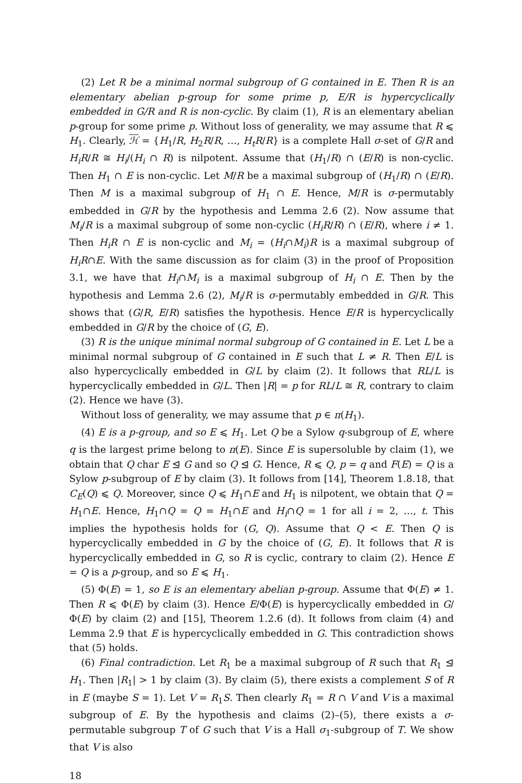(2) Let R be a minimal normal subgroup of G contained in E. Then R is an elementary abelian p-group for some prime p, E/R is hypercyclically embedded in G/R and R is non-cyclic. By claim (1), R is an elementary abelian p-group for some prime p. Without loss of generality, we may assume that R ⩽ H<sub>1</sub>. Clearly, ℋ = {H<sub>1</sub>/R, H<sub>2</sub>R/R, …, H<sub>t</sub>R/R} is a complete Hall σ-set of G/R and H<sub>i</sub>R/R ≅ H<sub>i</sub>/(H<sub>i</sub> ∩ R) is nilpotent. Assume that (H<sub>1</sub>/R) ∩ (E/R) is non-cyclic. Then H<sub>1</sub> ∩ E is non-cyclic. Let M/R be a maximal subgroup of (H<sub>1</sub>/R) ∩ (E/R). Then M is a maximal subgroup of H<sub>1</sub> ∩ E. Hence, M/R is σ-permutably embedded in G/R by the hypothesis and Lemma 2.6 (2). Now assume that M<sub>i</sub>/R is a maximal subgroup of some non-cyclic (H<sub>i</sub>R/R) ∩ (E/R), where i ≠ 1. Then H<sub>i</sub>R ∩ E is non-cyclic and M<sub>i</sub> = (H<sub>i</sub>∩M<sub>i</sub>)R is a maximal subgroup of H<sub>i</sub>R∩E. With the same discussion as for claim (3) in the proof of Proposition 3.1, we have that H<sub>i</sub>∩M<sub>i</sub> is a maximal subgroup of H<sub>i</sub> ∩ E. Then by the hypothesis and Lemma 2.6 (2), M<sub>i</sub>/R is σ-permutably embedded in G/R. This shows that (G/R, E/R) satisfies the hypothesis. Hence E/R is hypercyclically embedded in G/R by the choice of (G, E).
(3) R is the unique minimal normal subgroup of G contained in E. Let L be a minimal normal subgroup of G contained in E such that L ≠ R. Then E/L is also hypercyclically embedded in G/L by claim (2). It follows that RL/L is hypercyclically embedded in G/L. Then |R| = p for RL/L ≅ R, contrary to claim (2). Hence we have (3).
Without loss of generality, we may assume that p ∈ π(H<sub>1</sub>).
(4) E is a p-group, and so E ⩽ H<sub>1</sub>. Let Q be a Sylow q-subgroup of E, where q is the largest prime belong to π(E). Since E is supersoluble by claim (1), we obtain that Q char E ⊴ G and so Q ⊴ G. Hence, R ⩽ Q, p = q and F(E) = Q is a Sylow p-subgroup of E by claim (3). It follows from [14], Theorem 1.8.18, that C<sub>E</sub>(Q) ⩽ Q. Moreover, since Q ⩽ H<sub>1</sub>∩E and H<sub>1</sub> is nilpotent, we obtain that Q = H<sub>1</sub>∩E. Hence, H<sub>1</sub>∩Q = Q = H<sub>1</sub>∩E and H<sub>i</sub>∩Q = 1 for all i = 2, …, t. This implies the hypothesis holds for (G, Q). Assume that Q < E. Then Q is hypercyclically embedded in G by the choice of (G, E). It follows that R is hypercyclically embedded in G, so R is cyclic, contrary to claim (2). Hence E = Q is a p-group, and so E ⩽ H<sub>1</sub>.
(5) Φ(E) = 1, so E is an elementary abelian p-group. Assume that Φ(E) ≠ 1. Then R ⩽ Φ(E) by claim (3). Hence E/Φ(E) is hypercyclically embedded in G/Φ(E) by claim (2) and [15], Theorem 1.2.6 (d). It follows from claim (4) and Lemma 2.9 that E is hypercyclically embedded in G. This contradiction shows that (5) holds.
(6) Final contradiction. Let R<sub>1</sub> be a maximal subgroup of R such that R<sub>1</sub> ⊴ H<sub>1</sub>. Then |R<sub>1</sub>| > 1 by claim (3). By claim (5), there exists a complement S of R in E (maybe S = 1). Let V = R<sub>1</sub>S. Then clearly R<sub>1</sub> = R ∩ V and V is a maximal subgroup of E. By the hypothesis and claims (2)–(5), there exists a σ-permutable subgroup T of G such that V is a Hall σ<sub>1</sub>-subgroup of T. We show that V is also
18